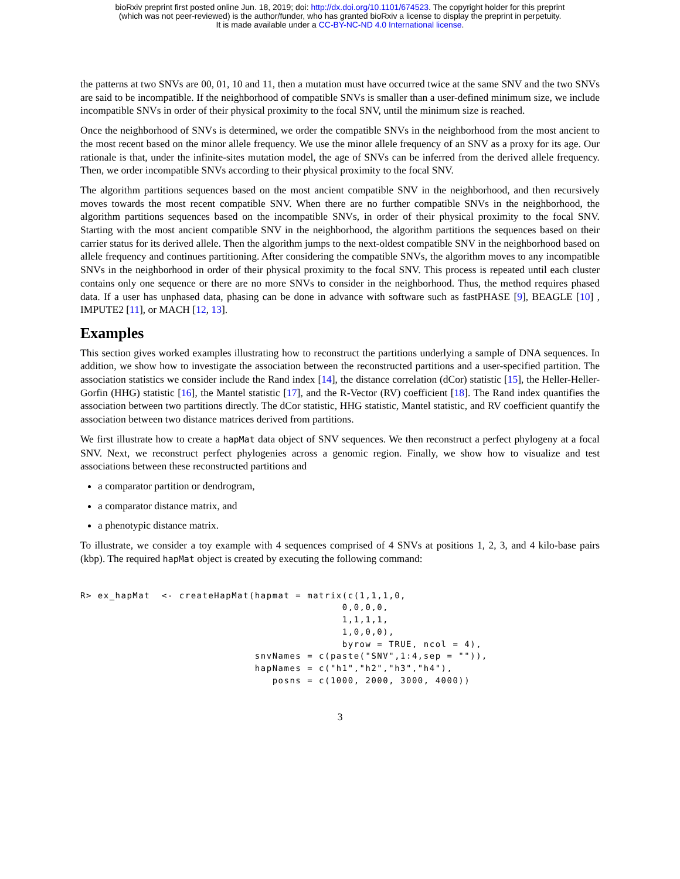bioRxiv preprint first posted online Jun. 18, 2019; doi: http://dx.doi.org/10.1101/674523. The copyright holder for this preprint
(which was not peer-reviewed) is the author/funder, who has granted bioRxiv a license to display the preprint in perpetuity.
It is made available under a CC-BY-NC-ND 4.0 International license.
the patterns at two SNVs are 00, 01, 10 and 11, then a mutation must have occurred twice at the same SNV and the two SNVs are said to be incompatible. If the neighborhood of compatible SNVs is smaller than a user-defined minimum size, we include incompatible SNVs in order of their physical proximity to the focal SNV, until the minimum size is reached.
Once the neighborhood of SNVs is determined, we order the compatible SNVs in the neighborhood from the most ancient to the most recent based on the minor allele frequency. We use the minor allele frequency of an SNV as a proxy for its age. Our rationale is that, under the infinite-sites mutation model, the age of SNVs can be inferred from the derived allele frequency. Then, we order incompatible SNVs according to their physical proximity to the focal SNV.
The algorithm partitions sequences based on the most ancient compatible SNV in the neighborhood, and then recursively moves towards the most recent compatible SNV. When there are no further compatible SNVs in the neighborhood, the algorithm partitions sequences based on the incompatible SNVs, in order of their physical proximity to the focal SNV. Starting with the most ancient compatible SNV in the neighborhood, the algorithm partitions the sequences based on their carrier status for its derived allele. Then the algorithm jumps to the next-oldest compatible SNV in the neighborhood based on allele frequency and continues partitioning. After considering the compatible SNVs, the algorithm moves to any incompatible SNVs in the neighborhood in order of their physical proximity to the focal SNV. This process is repeated until each cluster contains only one sequence or there are no more SNVs to consider in the neighborhood. Thus, the method requires phased data. If a user has unphased data, phasing can be done in advance with software such as fastPHASE [9], BEAGLE [10] , IMPUTE2 [11], or MACH [12, 13].
Examples
This section gives worked examples illustrating how to reconstruct the partitions underlying a sample of DNA sequences. In addition, we show how to investigate the association between the reconstructed partitions and a user-specified partition. The association statistics we consider include the Rand index [14], the distance correlation (dCor) statistic [15], the Heller-Heller-Gorfin (HHG) statistic [16], the Mantel statistic [17], and the R-Vector (RV) coefficient [18]. The Rand index quantifies the association between two partitions directly. The dCor statistic, HHG statistic, Mantel statistic, and RV coefficient quantify the association between two distance matrices derived from partitions.
We first illustrate how to create a hapMat data object of SNV sequences. We then reconstruct a perfect phylogeny at a focal SNV. Next, we reconstruct perfect phylogenies across a genomic region. Finally, we show how to visualize and test associations between these reconstructed partitions and
a comparator partition or dendrogram,
a comparator distance matrix, and
a phenotypic distance matrix.
To illustrate, we consider a toy example with 4 sequences comprised of 4 SNVs at positions 1, 2, 3, and 4 kilo-base pairs (kbp). The required hapMat object is created by executing the following command:
R> ex_hapMat  <- createHapMat(hapmat = matrix(c(1,1,1,0,
                                             0,0,0,0,
                                             1,1,1,1,
                                             1,0,0,0),
                                             byrow = TRUE, ncol = 4),
                              snvNames = c(paste("SNV",1:4,sep = "")),
                              hapNames = c("h1","h2","h3","h4"),
                                 posns = c(1000, 2000, 3000, 4000))
3